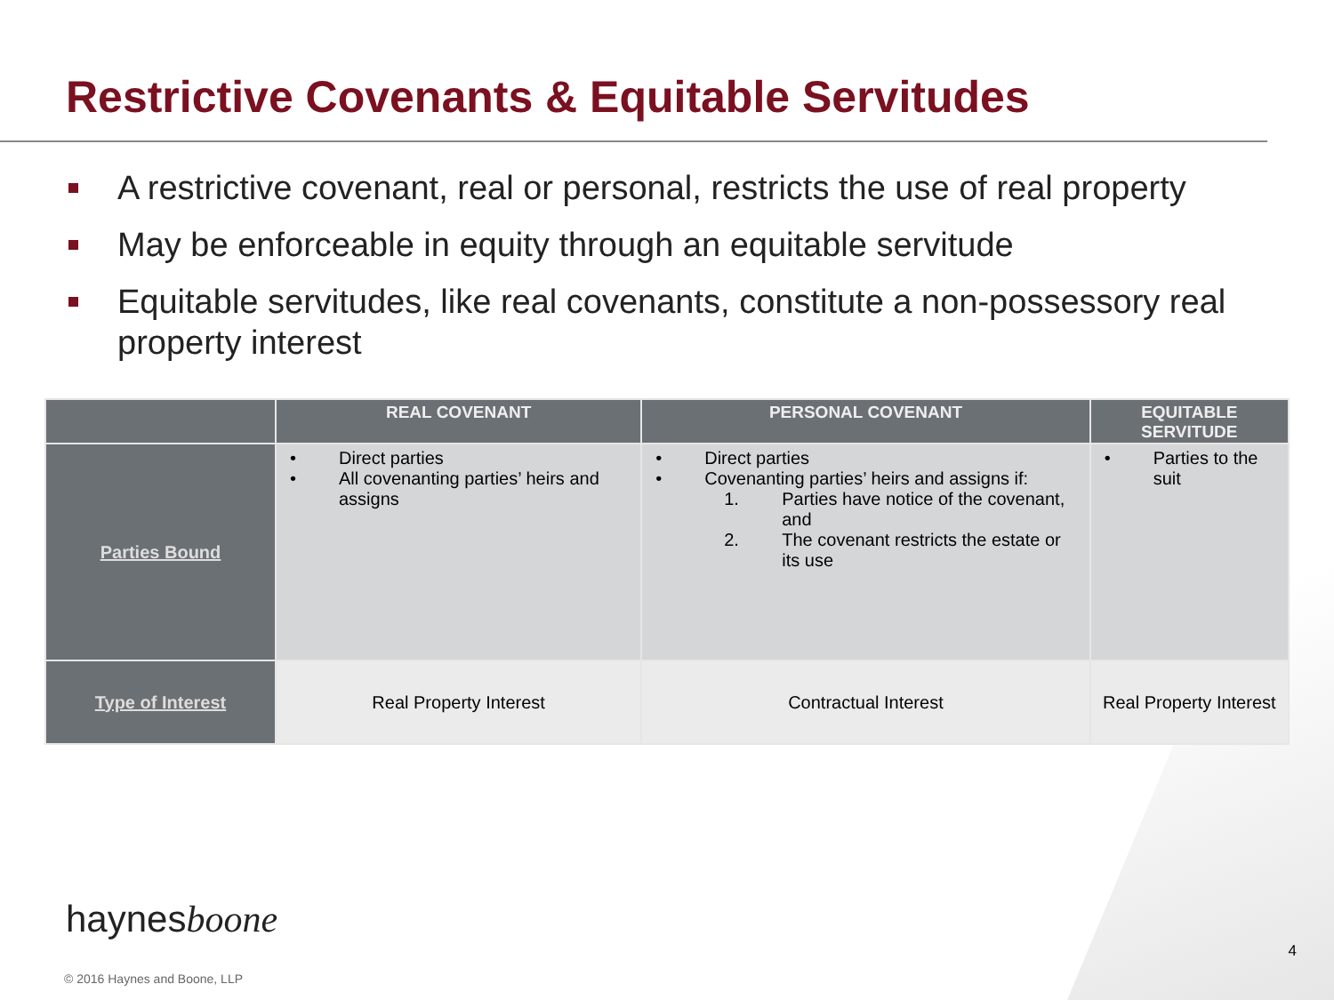Restrictive Covenants & Equitable Servitudes
A restrictive covenant, real or personal, restricts the use of real property
May be enforceable in equity through an equitable servitude
Equitable servitudes, like real covenants, constitute a non-possessory real property interest
| | REAL COVENANT | PERSONAL COVENANT | EQUITABLE SERVITUDE |
| --- | --- | --- | --- |
| Parties Bound | • Direct parties • All covenanting parties’ heirs and assigns | • Direct parties • Covenanting parties’ heirs and assigns if: 1. Parties have notice of the covenant, and 2. The covenant restricts the estate or its use | • Parties to the suit |
| Type of Interest | Real Property Interest | Contractual Interest | Real Property Interest |
haynesboone
4
© 2016 Haynes and Boone, LLP